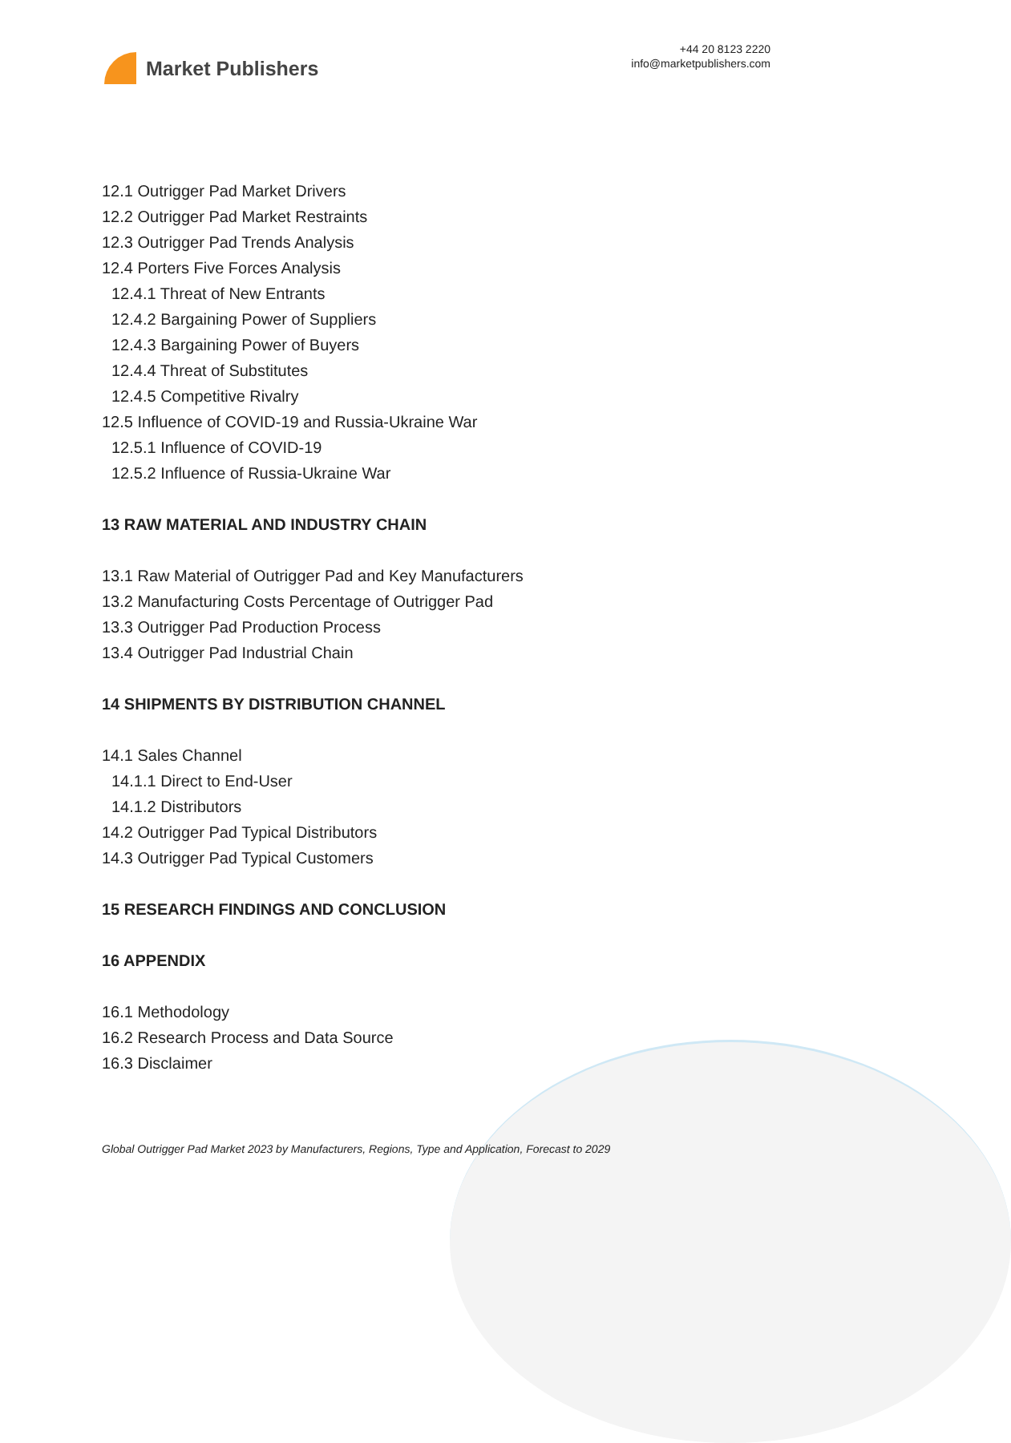Market Publishers
+44 20 8123 2220
info@marketpublishers.com
12.1 Outrigger Pad Market Drivers
12.2 Outrigger Pad Market Restraints
12.3 Outrigger Pad Trends Analysis
12.4 Porters Five Forces Analysis
12.4.1 Threat of New Entrants
12.4.2 Bargaining Power of Suppliers
12.4.3 Bargaining Power of Buyers
12.4.4 Threat of Substitutes
12.4.5 Competitive Rivalry
12.5 Influence of COVID-19 and Russia-Ukraine War
12.5.1 Influence of COVID-19
12.5.2 Influence of Russia-Ukraine War
13 RAW MATERIAL AND INDUSTRY CHAIN
13.1 Raw Material of Outrigger Pad and Key Manufacturers
13.2 Manufacturing Costs Percentage of Outrigger Pad
13.3 Outrigger Pad Production Process
13.4 Outrigger Pad Industrial Chain
14 SHIPMENTS BY DISTRIBUTION CHANNEL
14.1 Sales Channel
14.1.1 Direct to End-User
14.1.2 Distributors
14.2 Outrigger Pad Typical Distributors
14.3 Outrigger Pad Typical Customers
15 RESEARCH FINDINGS AND CONCLUSION
16 APPENDIX
16.1 Methodology
16.2 Research Process and Data Source
16.3 Disclaimer
Global Outrigger Pad Market 2023 by Manufacturers, Regions, Type and Application, Forecast to 2029